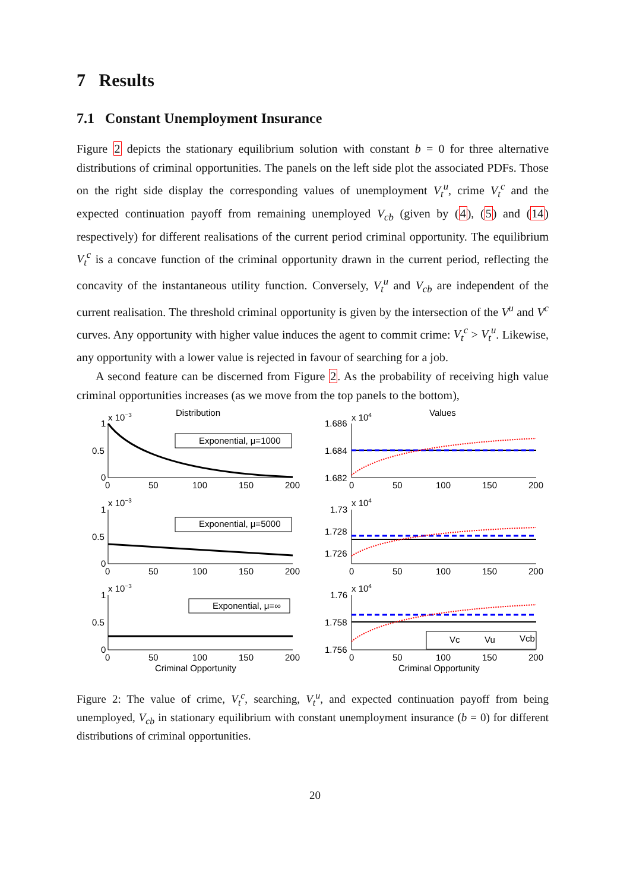7 Results
7.1 Constant Unemployment Insurance
Figure 2 depicts the stationary equilibrium solution with constant b = 0 for three alternative distributions of criminal opportunities. The panels on the left side plot the associated PDFs. Those on the right side display the corresponding values of unemployment V<sub>t</sub><sup>u</sup>, crime V<sub>t</sub><sup>c</sup> and the expected continuation payoff from remaining unemployed V<sub>cb</sub> (given by (4), (5) and (14) respectively) for different realisations of the current period criminal opportunity. The equilibrium V<sub>t</sub><sup>c</sup> is a concave function of the criminal opportunity drawn in the current period, reflecting the concavity of the instantaneous utility function. Conversely, V<sub>t</sub><sup>u</sup> and V<sub>cb</sub> are independent of the current realisation. The threshold criminal opportunity is given by the intersection of the V<sup>u</sup> and V<sup>c</sup> curves. Any opportunity with higher value induces the agent to commit crime: V<sub>t</sub><sup>c</sup> > V<sub>t</sub><sup>u</sup>. Likewise, any opportunity with a lower value is rejected in favour of searching for a job.
A second feature can be discerned from Figure 2. As the probability of receiving high value criminal opportunities increases (as we move from the top panels to the bottom),
Distribution
Values
x 10−3
1
0.5
0
Exponential, μ=1000
x 10−3
1
0.5
0
Exponential, μ=5000
x 10−3
1
0.5
0
Exponential, μ=∞
x 104
1.686
1.684
1.682
x 104
1.73
1.728
1.726
x 104
1.76
1.758
1.756
Vc
Vu
Vcb
0
50
100
150
200
0
50
100
150
200
0
50
100
150
200
0
50
100
150
200
0
50
100
150
200
0
50
100
150
200
Criminal Opportunity
Criminal Opportunity
Figure 2: The value of crime, V<sub>t</sub><sup>c</sup>, searching, V<sub>t</sub><sup>u</sup>, and expected continuation payoff from being unemployed, V<sub>cb</sub> in stationary equilibrium with constant unemployment insurance (b = 0) for different distributions of criminal opportunities.
20